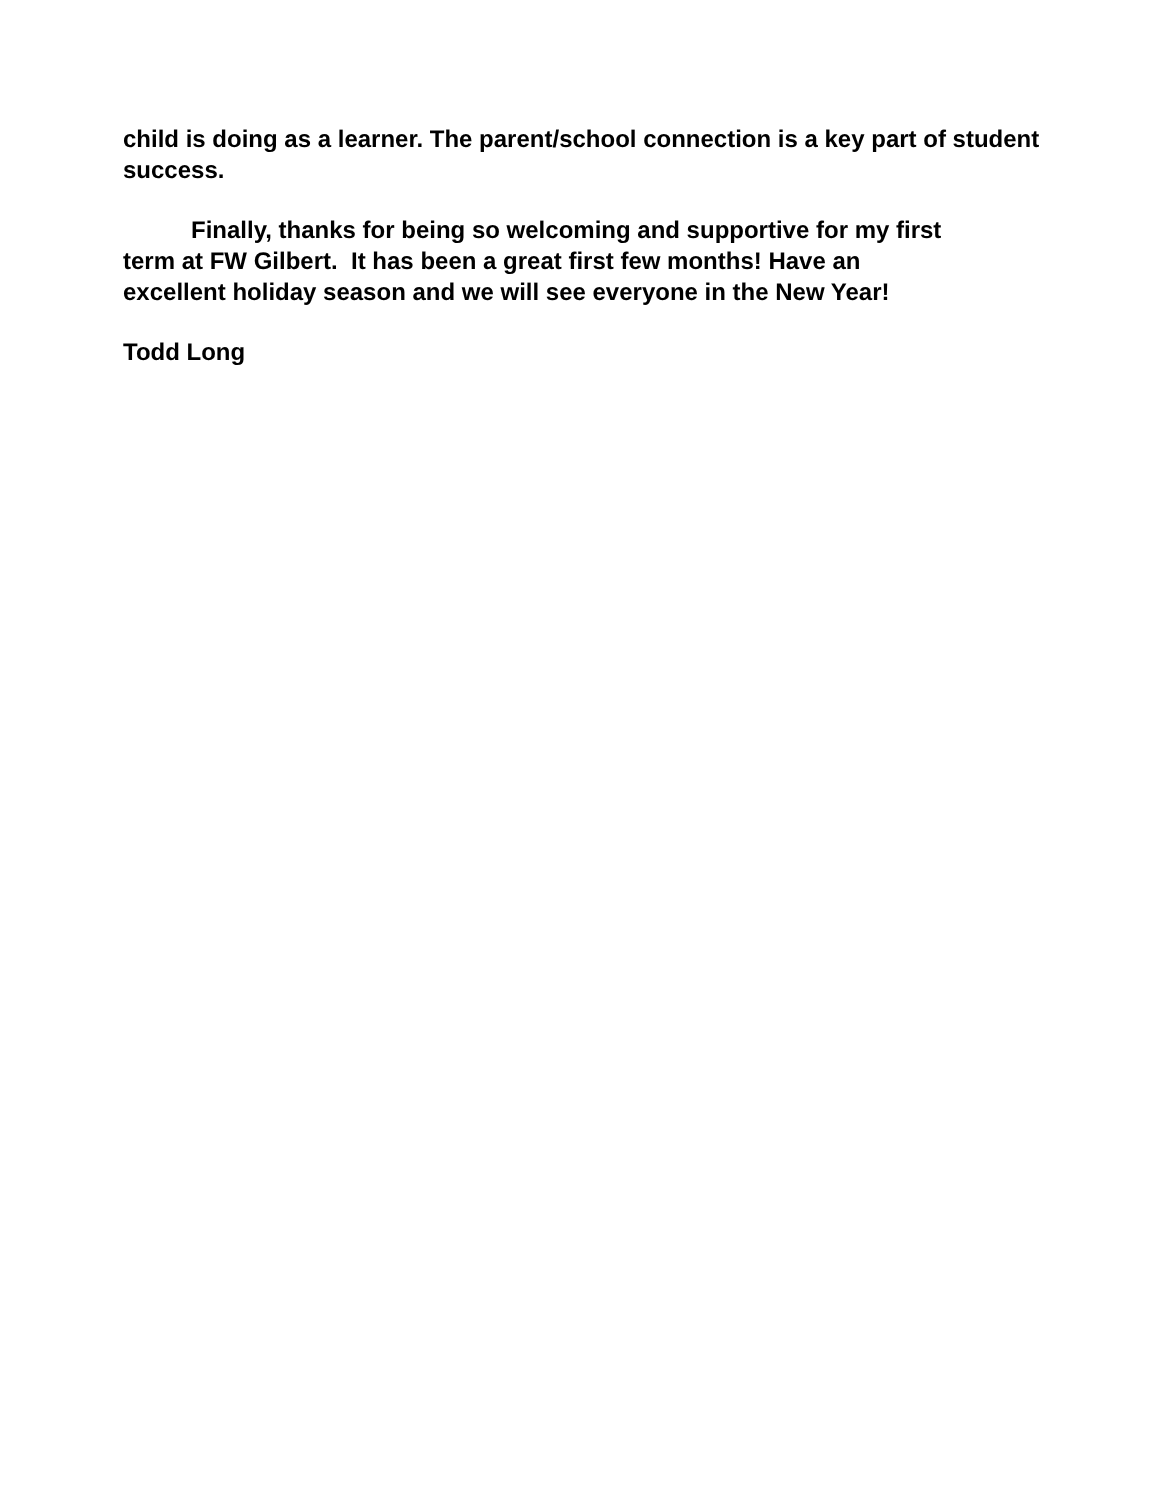child is doing as a learner. The parent/school connection is a key part of student success.
Finally, thanks for being so welcoming and supportive for my first
term at FW Gilbert. It has been a great first few months! Have an
excellent holiday season and we will see everyone in the New Year!
Todd Long